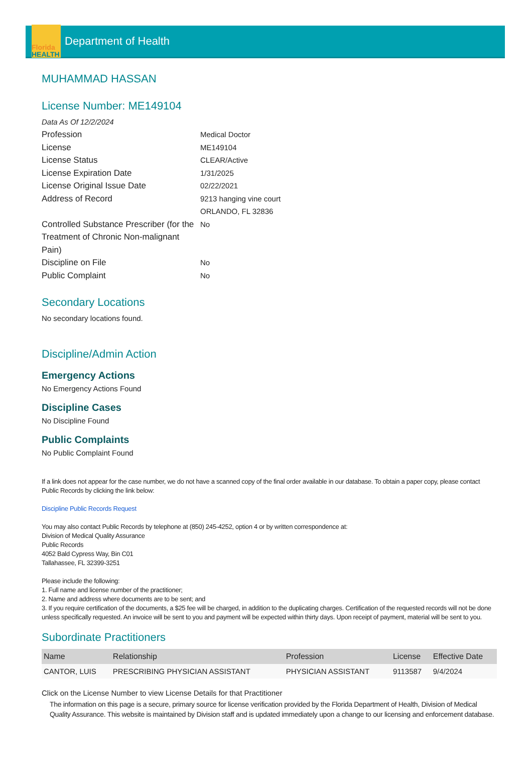Florida
HEALTH
Department of Health
MUHAMMAD HASSAN
License Number: ME149104
Data As Of 12/2/2024
Profession Medical Doctor
License ME149104
License Status CLEAR/Active
License Expiration Date 1/31/2025
License Original Issue Date 02/22/2021
Address of Record 9213 hanging vine court
ORLANDO, FL 32836
Controlled Substance Prescriber (for the Treatment of Chronic Non-malignant Pain)
No
Discipline on File No
Public Complaint No
Secondary Locations
No secondary locations found.
Discipline/Admin Action
Emergency Actions
No Emergency Actions Found
Discipline Cases
No Discipline Found
Public Complaints
No Public Complaint Found
If a link does not appear for the case number, we do not have a scanned copy of the final order available in our database. To obtain a paper copy, please contact Public Records by clicking the link below:
Discipline Public Records Request
You may also contact Public Records by telephone at (850) 245-4252, option 4 or by written correspondence at:
Division of Medical Quality Assurance
Public Records
4052 Bald Cypress Way, Bin C01
Tallahassee, FL 32399-3251
Please include the following:
1. Full name and license number of the practitioner;
2. Name and address where documents are to be sent; and
3. If you require certification of the documents, a $25 fee will be charged, in addition to the duplicating charges. Certification of the requested records will not be done unless specifically requested. An invoice will be sent to you and payment will be expected within thirty days. Upon receipt of payment, material will be sent to you.
Subordinate Practitioners
| Name | Relationship | Profession | License | Effective Date |
| --- | --- | --- | --- | --- |
| CANTOR, LUIS | PRESCRIBING PHYSICIAN ASSISTANT | PHYSICIAN ASSISTANT | 9113587 | 9/4/2024 |
Click on the License Number to view License Details for that Practitioner
The information on this page is a secure, primary source for license verification provided by the Florida Department of Health, Division of Medical Quality Assurance. This website is maintained by Division staff and is updated immediately upon a change to our licensing and enforcement database.